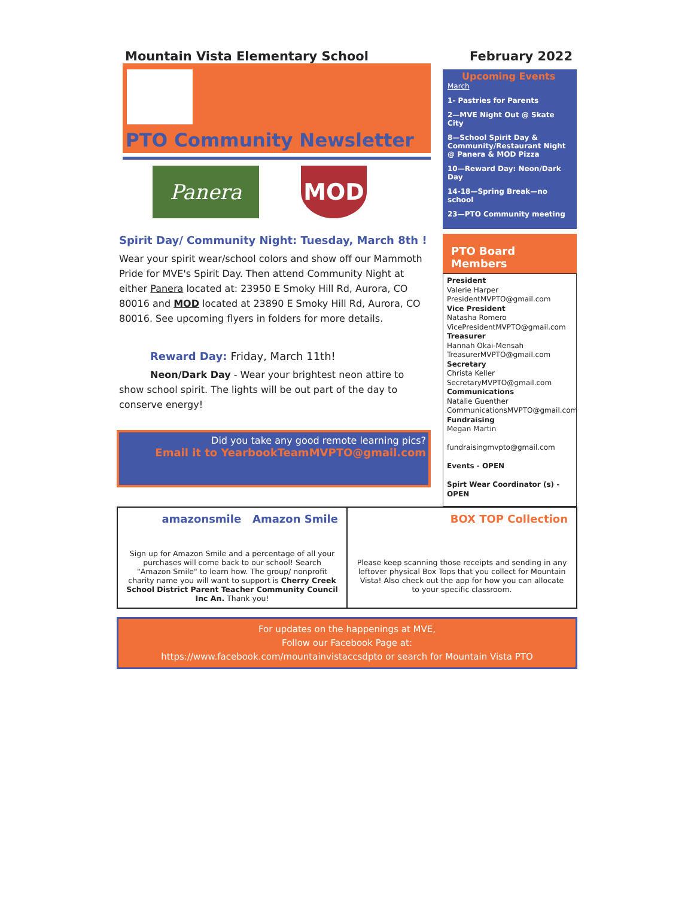Mountain Vista Elementary School February 2022
PTO Community Newsletter
Panera MOD
Spirit Day/ Community Night: Tuesday, March 8th !
Wear your spirit wear/school colors and show off our Mammoth Pride for MVE's Spirit Day. Then attend Community Night at either Panera located at: 23950 E Smoky Hill Rd, Aurora, CO 80016 and MOD located at 23890 E Smoky Hill Rd, Aurora, CO 80016. See upcoming flyers in folders for more details.
Reward Day: Friday, March 11th!
Neon/Dark Day - Wear your brightest neon attire to show school spirit. The lights will be out part of the day to conserve energy!
Did you take any good remote learning pics?
Email it to YearbookTeamMVPTO@gmail.com
Upcoming Events
March
1- Pastries for Parents
2—MVE Night Out @ Skate City
8—School Spirit Day & Community/Restaurant Night @ Panera & MOD Pizza
10—Reward Day: Neon/Dark Day
14-18—Spring Break—no school
23—PTO Community meeting
PTO Board Members
President
Valerie Harper
PresidentMVPTO@gmail.com
Vice President
Natasha Romero
VicePresidentMVPTO@gmail.com
Treasurer
Hannah Okai-Mensah
TreasurerMVPTO@gmail.com
Secretary
Christa Keller
SecretaryMVPTO@gmail.com
Communications
Natalie Guenther
CommunicationsMVPTO@gmail.com
Fundraising
Megan Martin
fundraisingmvpto@gmail.com
Events - OPEN
Spirt Wear Coordinator (s) - OPEN
amazonsmile Amazon Smile
Sign up for Amazon Smile and a percentage of all your purchases will come back to our school! Search "Amazon Smile" to learn how. The group/ nonprofit charity name you will want to support is Cherry Creek School District Parent Teacher Community Council Inc An. Thank you!
BOX TOP Collection
Please keep scanning those receipts and sending in any leftover physical Box Tops that you collect for Mountain Vista! Also check out the app for how you can allocate to your specific classroom.
For updates on the happenings at MVE,
Follow our Facebook Page at:
https://www.facebook.com/mountainvistaccsdpto or search for Mountain Vista PTO